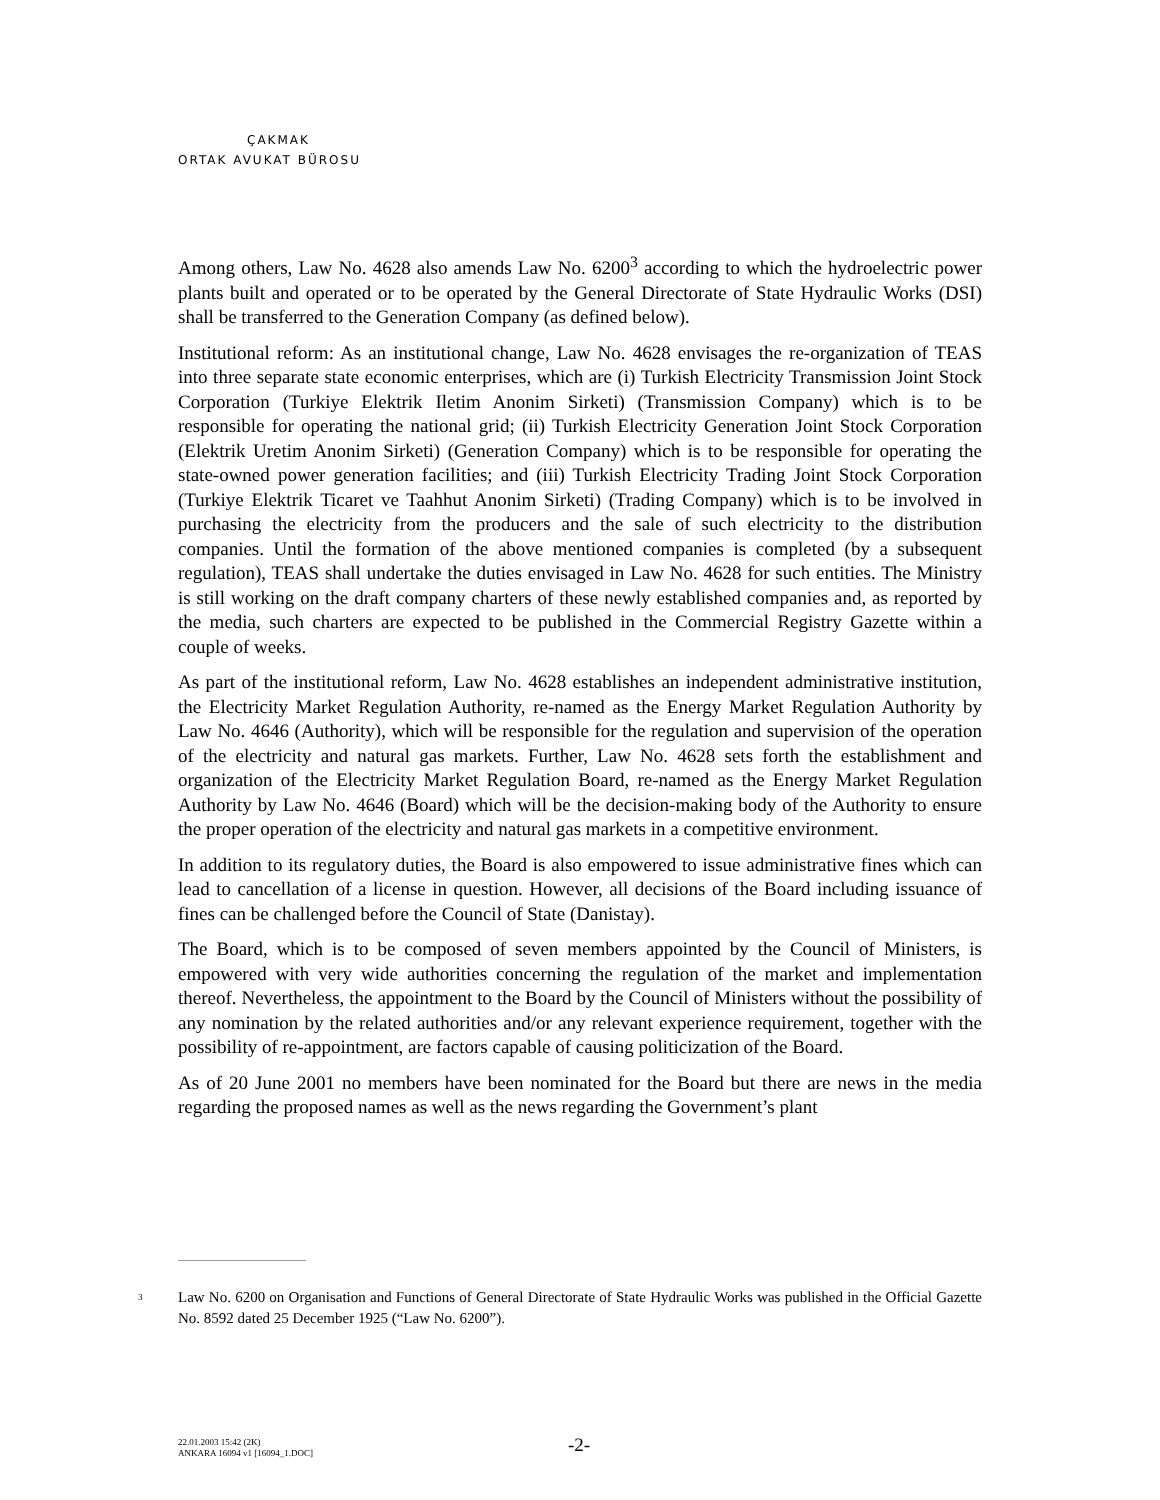ÇAKMAK
ORTAK AVUKAT BÜROSU
Among others, Law No. 4628 also amends Law No. 6200<sup>3</sup> according to which the hydroelectric power plants built and operated or to be operated by the General Directorate of State Hydraulic Works (DSI) shall be transferred to the Generation Company (as defined below).
Institutional reform: As an institutional change, Law No. 4628 envisages the re-organization of TEAS into three separate state economic enterprises, which are (i) Turkish Electricity Transmission Joint Stock Corporation (Turkiye Elektrik Iletim Anonim Sirketi) (Transmission Company) which is to be responsible for operating the national grid; (ii) Turkish Electricity Generation Joint Stock Corporation (Elektrik Uretim Anonim Sirketi) (Generation Company) which is to be responsible for operating the state-owned power generation facilities; and (iii) Turkish Electricity Trading Joint Stock Corporation (Turkiye Elektrik Ticaret ve Taahhut Anonim Sirketi) (Trading Company) which is to be involved in purchasing the electricity from the producers and the sale of such electricity to the distribution companies. Until the formation of the above mentioned companies is completed (by a subsequent regulation), TEAS shall undertake the duties envisaged in Law No. 4628 for such entities. The Ministry is still working on the draft company charters of these newly established companies and, as reported by the media, such charters are expected to be published in the Commercial Registry Gazette within a couple of weeks.
As part of the institutional reform, Law No. 4628 establishes an independent administrative institution, the Electricity Market Regulation Authority, re-named as the Energy Market Regulation Authority by Law No. 4646 (Authority), which will be responsible for the regulation and supervision of the operation of the electricity and natural gas markets. Further, Law No. 4628 sets forth the establishment and organization of the Electricity Market Regulation Board, re-named as the Energy Market Regulation Authority by Law No. 4646 (Board) which will be the decision-making body of the Authority to ensure the proper operation of the electricity and natural gas markets in a competitive environment.
In addition to its regulatory duties, the Board is also empowered to issue administrative fines which can lead to cancellation of a license in question. However, all decisions of the Board including issuance of fines can be challenged before the Council of State (Danistay).
The Board, which is to be composed of seven members appointed by the Council of Ministers, is empowered with very wide authorities concerning the regulation of the market and implementation thereof. Nevertheless, the appointment to the Board by the Council of Ministers without the possibility of any nomination by the related authorities and/or any relevant experience requirement, together with the possibility of re-appointment, are factors capable of causing politicization of the Board.
As of 20 June 2001 no members have been nominated for the Board but there are news in the media regarding the proposed names as well as the news regarding the Government’s plant
<sup>3</sup>
Law No. 6200 on Organisation and Functions of General Directorate of State Hydraulic Works was published in the Official Gazette No. 8592 dated 25 December 1925 (“Law No. 6200”).
22.01.2003 15:42 (2K)
ANKARA 16094 v1 [16094_1.DOC]
-2-